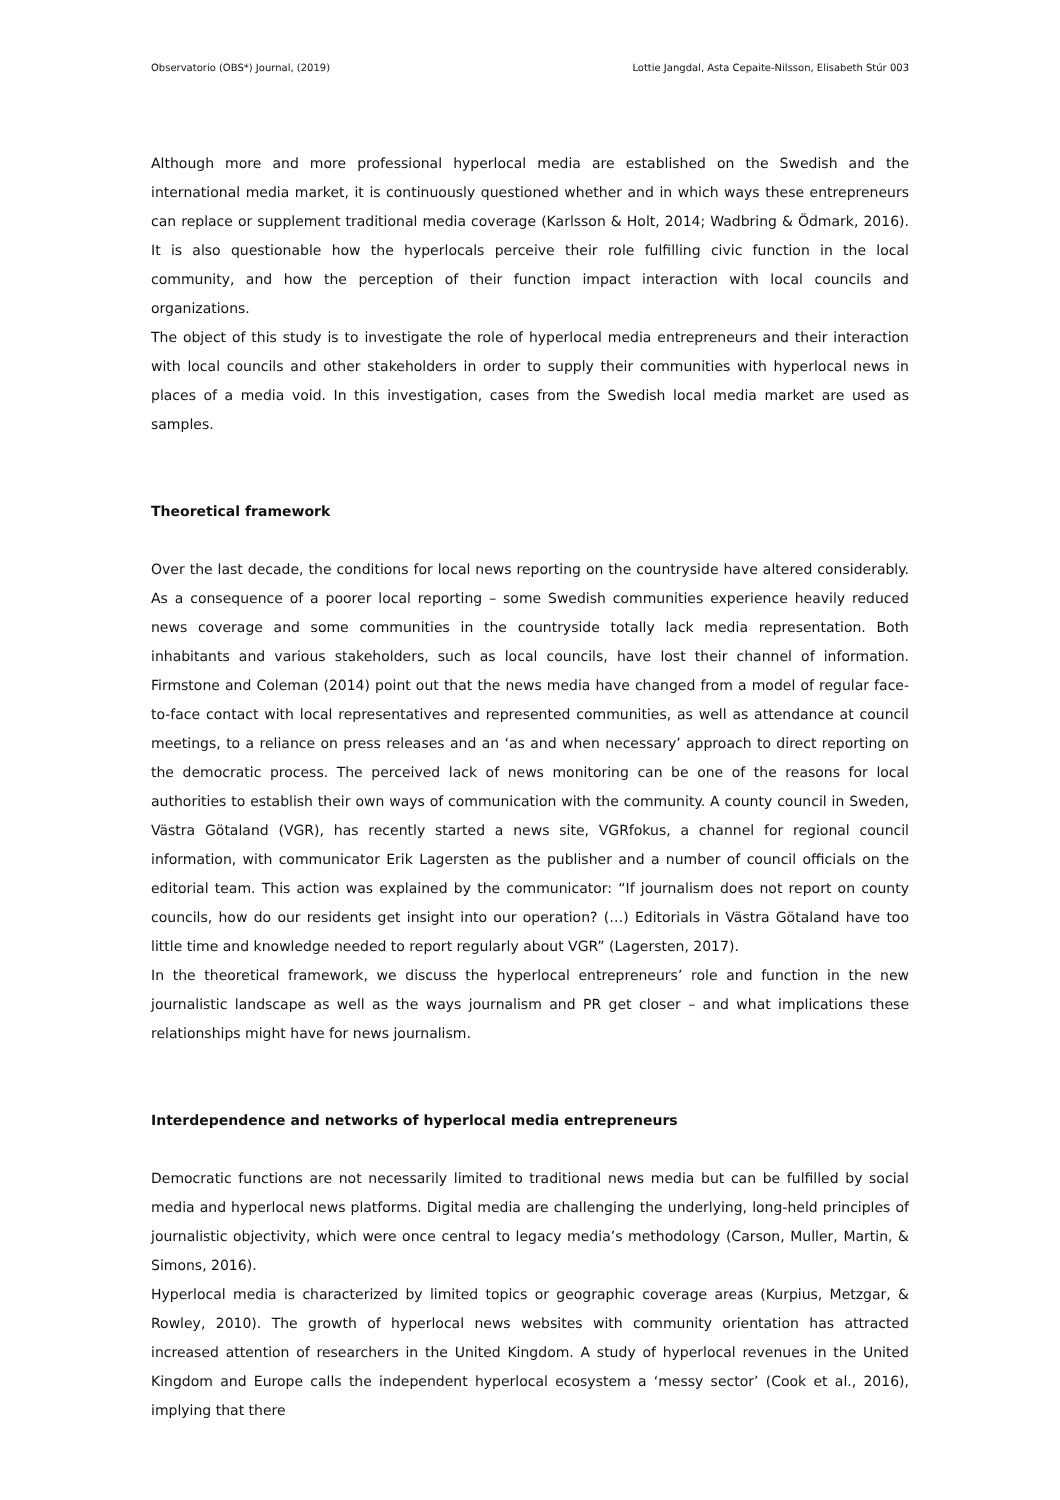Observatorio (OBS*) Journal, (2019) Lottie Jangdal, Asta Cepaite-Nilsson, Elisabeth Stúr 003
Although more and more professional hyperlocal media are established on the Swedish and the international media market, it is continuously questioned whether and in which ways these entrepreneurs can replace or supplement traditional media coverage (Karlsson & Holt, 2014; Wadbring & Ödmark, 2016). It is also questionable how the hyperlocals perceive their role fulfilling civic function in the local community, and how the perception of their function impact interaction with local councils and organizations.
The object of this study is to investigate the role of hyperlocal media entrepreneurs and their interaction with local councils and other stakeholders in order to supply their communities with hyperlocal news in places of a media void. In this investigation, cases from the Swedish local media market are used as samples.
Theoretical framework
Over the last decade, the conditions for local news reporting on the countryside have altered considerably. As a consequence of a poorer local reporting – some Swedish communities experience heavily reduced news coverage and some communities in the countryside totally lack media representation. Both inhabitants and various stakeholders, such as local councils, have lost their channel of information. Firmstone and Coleman (2014) point out that the news media have changed from a model of regular face-to-face contact with local representatives and represented communities, as well as attendance at council meetings, to a reliance on press releases and an ‘as and when necessary’ approach to direct reporting on the democratic process. The perceived lack of news monitoring can be one of the reasons for local authorities to establish their own ways of communication with the community. A county council in Sweden, Västra Götaland (VGR), has recently started a news site, VGRfokus, a channel for regional council information, with communicator Erik Lagersten as the publisher and a number of council officials on the editorial team. This action was explained by the communicator: “If journalism does not report on county councils, how do our residents get insight into our operation? (…) Editorials in Västra Götaland have too little time and knowledge needed to report regularly about VGR” (Lagersten, 2017).
In the theoretical framework, we discuss the hyperlocal entrepreneurs’ role and function in the new journalistic landscape as well as the ways journalism and PR get closer – and what implications these relationships might have for news journalism.
Interdependence and networks of hyperlocal media entrepreneurs
Democratic functions are not necessarily limited to traditional news media but can be fulfilled by social media and hyperlocal news platforms. Digital media are challenging the underlying, long-held principles of journalistic objectivity, which were once central to legacy media’s methodology (Carson, Muller, Martin, & Simons, 2016).
Hyperlocal media is characterized by limited topics or geographic coverage areas (Kurpius, Metzgar, & Rowley, 2010). The growth of hyperlocal news websites with community orientation has attracted increased attention of researchers in the United Kingdom. A study of hyperlocal revenues in the United Kingdom and Europe calls the independent hyperlocal ecosystem a ‘messy sector’ (Cook et al., 2016), implying that there